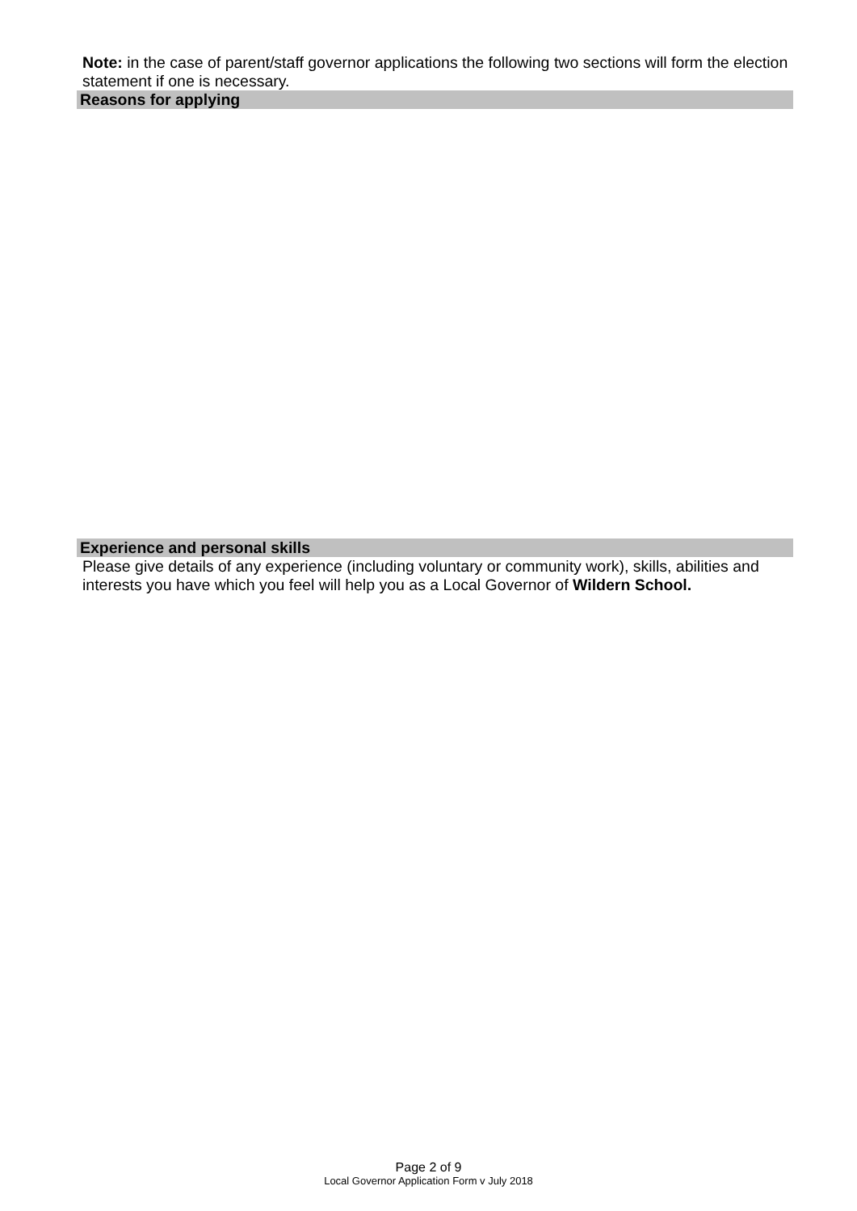Note: in the case of parent/staff governor applications the following two sections will form the election statement if one is necessary.
Reasons for applying
Experience and personal skills
Please give details of any experience (including voluntary or community work), skills, abilities and interests you have which you feel will help you as a Local Governor of Wildern School.
Page 2 of 9
Local Governor Application Form v July 2018